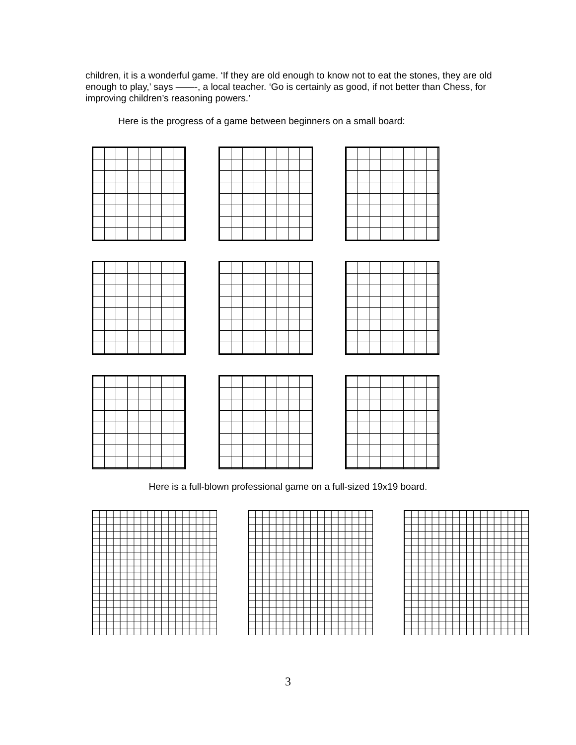children, it is a wonderful game. ‘If they are old enough to know not to eat the stones, they are old enough to play,’ says ——-, a local teacher. ‘Go is certainly as good, if not better than Chess, for improving children’s reasoning powers.’
Here is the progress of a game between beginners on a small board:
Here is a full-blown professional game on a full-sized 19x19 board.
3